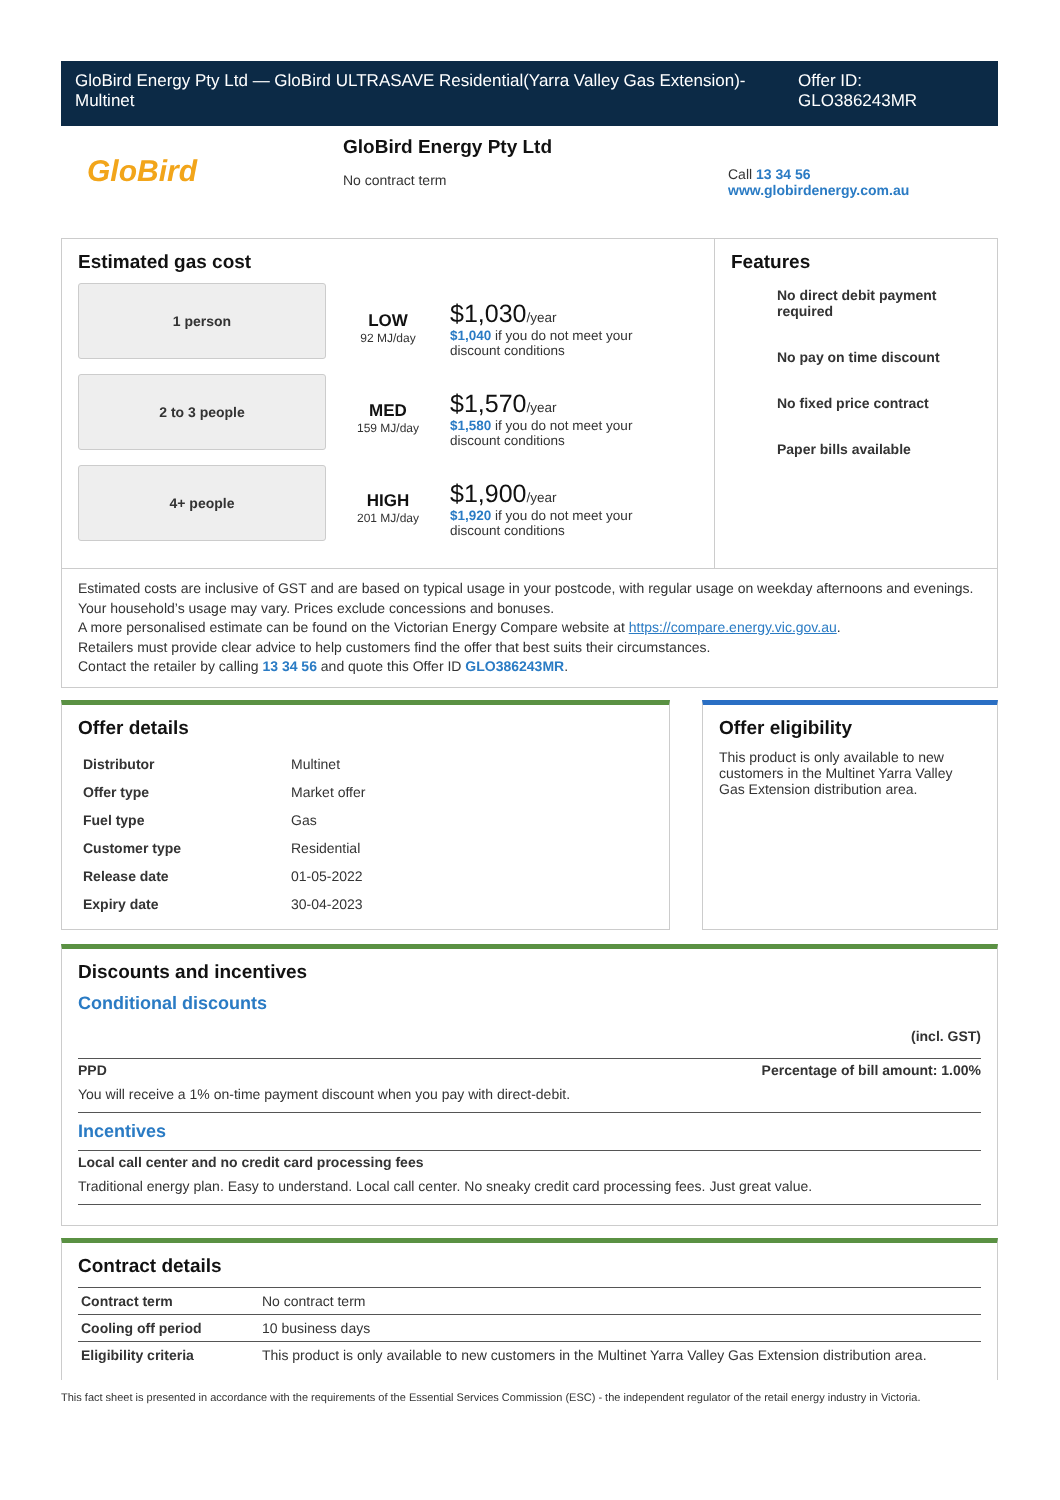GloBird Energy Pty Ltd — GloBird ULTRASAVE Residential(Yarra Valley Gas Extension)-Multinet
Offer ID: GLO386243MR
GloBird
GloBird Energy Pty Ltd
No contract term
Call 13 34 56
www.globirdenergy.com.au
Estimated gas cost
1 person
2 to 3 people
4+ people
LOW
92 MJ/day
$1,030/year
$1,040 if you do not meet your
discount conditions
MED
159 MJ/day
$1,570/year
$1,580 if you do not meet your
discount conditions
HIGH
201 MJ/day
$1,900/year
$1,920 if you do not meet your
discount conditions
Features
No direct debit payment required
No pay on time discount
No fixed price contract
Paper bills available
Estimated costs are inclusive of GST and are based on typical usage in your postcode, with regular usage on weekday afternoons and evenings. Your household’s usage may vary. Prices exclude concessions and bonuses.
A more personalised estimate can be found on the Victorian Energy Compare website at https://compare.energy.vic.gov.au.
Retailers must provide clear advice to help customers find the offer that best suits their circumstances.
Contact the retailer by calling 13 34 56 and quote this Offer ID GLO386243MR.
Offer details
| Distributor | Multinet |
| Offer type | Market offer |
| Fuel type | Gas |
| Customer type | Residential |
| Release date | 01-05-2022 |
| Expiry date | 30-04-2023 |
Offer eligibility
This product is only available to new customers in the Multinet Yarra Valley Gas Extension distribution area.
Discounts and incentives
Conditional discounts
(incl. GST)
PPD Percentage of bill amount: 1.00%
You will receive a 1% on-time payment discount when you pay with direct-debit.
Incentives
Local call center and no credit card processing fees
Traditional energy plan. Easy to understand. Local call center. No sneaky credit card processing fees. Just great value.
Contract details
| Contract term | No contract term |
| Cooling off period | 10 business days |
| Eligibility criteria | This product is only available to new customers in the Multinet Yarra Valley Gas Extension distribution area. |
This fact sheet is presented in accordance with the requirements of the Essential Services Commission (ESC) - the independent regulator of the retail energy industry in Victoria.